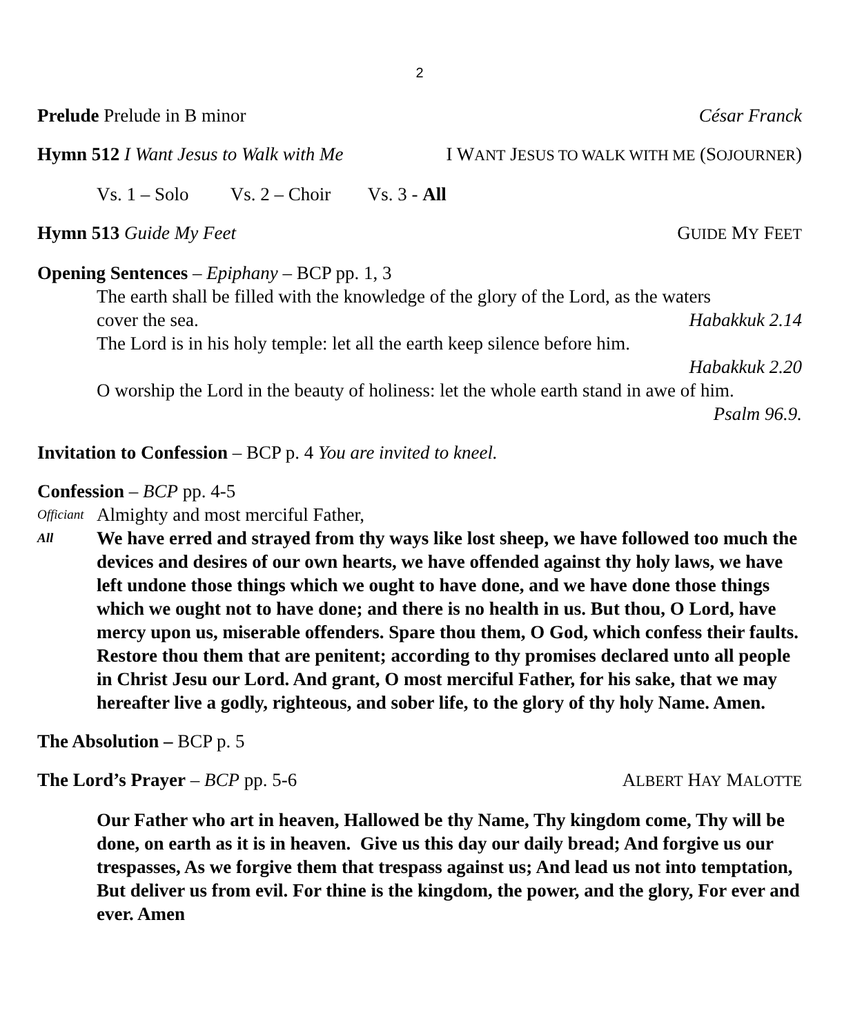2
Prelude Prelude in B minor César Franck
Hymn 512 I Want Jesus to Walk with Me I WANT JESUS TO WALK WITH ME (SOJOURNER)
Vs. 1 – Solo Vs. 2 – Choir Vs. 3 - All
Hymn 513 Guide My Feet GUIDE MY FEET
Opening Sentences – Epiphany – BCP pp. 1, 3
The earth shall be filled with the knowledge of the glory of the Lord, as the waters
cover the sea. Habakkuk 2.14
The Lord is in his holy temple: let all the earth keep silence before him.
Habakkuk 2.20
O worship the Lord in the beauty of holiness: let the whole earth stand in awe of him.
Psalm 96.9.
Invitation to Confession – BCP p. 4 You are invited to kneel.
Confession – BCP pp. 4-5
Officiant Almighty and most merciful Father,
All We have erred and strayed from thy ways like lost sheep, we have followed too much the devices and desires of our own hearts, we have offended against thy holy laws, we have left undone those things which we ought to have done, and we have done those things which we ought not to have done; and there is no health in us. But thou, O Lord, have mercy upon us, miserable offenders. Spare thou them, O God, which confess their faults. Restore thou them that are penitent; according to thy promises declared unto all people in Christ Jesu our Lord. And grant, O most merciful Father, for his sake, that we may hereafter live a godly, righteous, and sober life, to the glory of thy holy Name. Amen.
The Absolution – BCP p. 5
The Lord’s Prayer – BCP pp. 5-6 ALBERT HAY MALOTTE
Our Father who art in heaven, Hallowed be thy Name, Thy kingdom come, Thy will be done, on earth as it is in heaven. Give us this day our daily bread; And forgive us our trespasses, As we forgive them that trespass against us; And lead us not into temptation, But deliver us from evil. For thine is the kingdom, the power, and the glory, For ever and ever. Amen